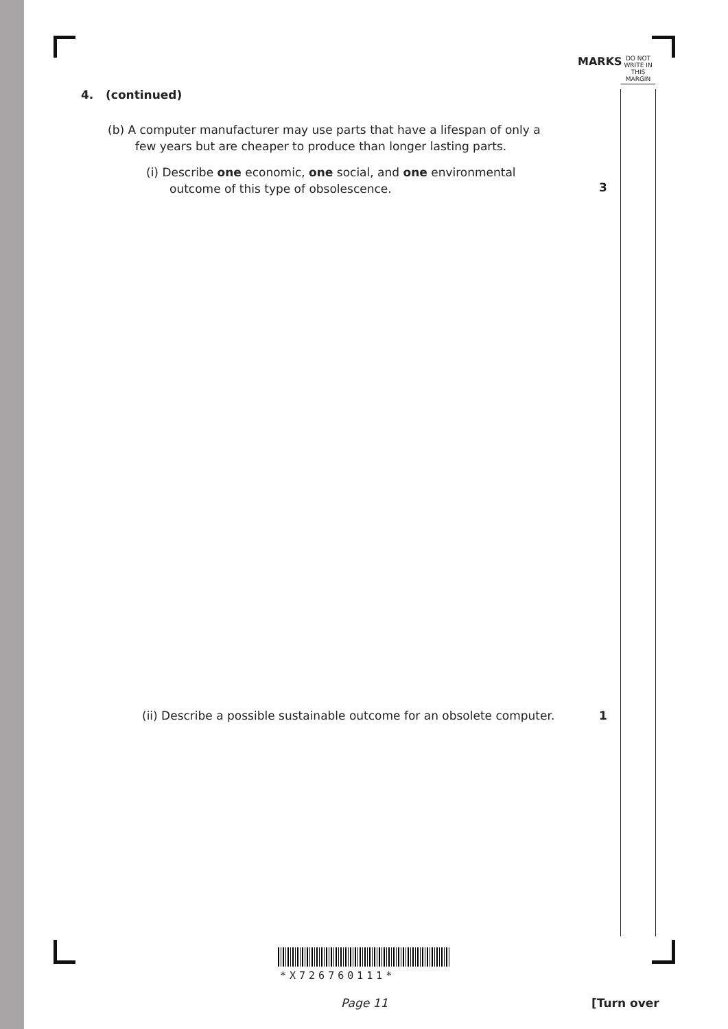MARKS
DO NOT WRITE IN THIS MARGIN
4. (continued)
(b) A computer manufacturer may use parts that have a lifespan of only a
few years but are cheaper to produce than longer lasting parts.
(i) Describe one economic, one social, and one environmental
outcome of this type of obsolescence.
3
(ii) Describe a possible sustainable outcome for an obsolete computer.
1
*X726760111*
Page 11 [Turn over